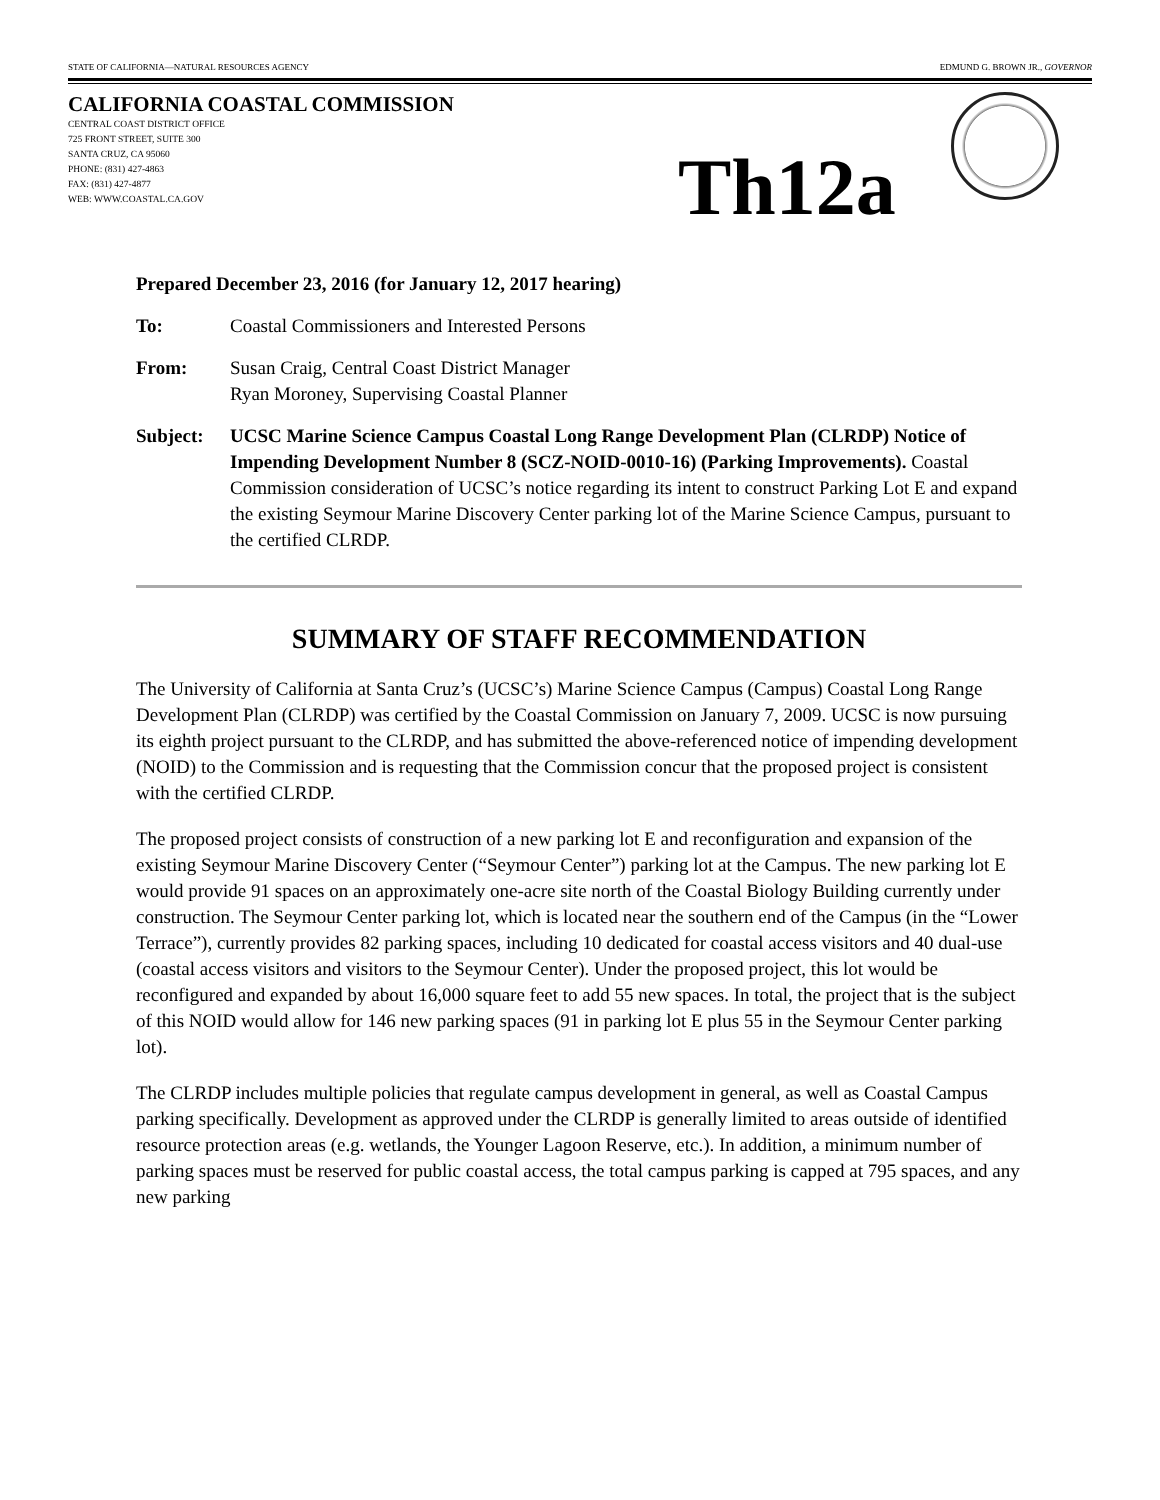STATE OF CALIFORNIA—NATURAL RESOURCES AGENCY EDMUND G. BROWN JR., GOVERNOR
CALIFORNIA COASTAL COMMISSION
CENTRAL COAST DISTRICT OFFICE
725 FRONT STREET, SUITE 300
SANTA CRUZ, CA 95060
PHONE: (831) 427-4863
FAX: (831) 427-4877
WEB: WWW.COASTAL.CA.GOV
Th12a
Prepared December 23, 2016 (for January 12, 2017 hearing)
To: Coastal Commissioners and Interested Persons
From: Susan Craig, Central Coast District Manager
Ryan Moroney, Supervising Coastal Planner
Subject: UCSC Marine Science Campus Coastal Long Range Development Plan (CLRDP) Notice of Impending Development Number 8 (SCZ-NOID-0010-16) (Parking Improvements). Coastal Commission consideration of UCSC’s notice regarding its intent to construct Parking Lot E and expand the existing Seymour Marine Discovery Center parking lot of the Marine Science Campus, pursuant to the certified CLRDP.
SUMMARY OF STAFF RECOMMENDATION
The University of California at Santa Cruz’s (UCSC’s) Marine Science Campus (Campus) Coastal Long Range Development Plan (CLRDP) was certified by the Coastal Commission on January 7, 2009. UCSC is now pursuing its eighth project pursuant to the CLRDP, and has submitted the above-referenced notice of impending development (NOID) to the Commission and is requesting that the Commission concur that the proposed project is consistent with the certified CLRDP.
The proposed project consists of construction of a new parking lot E and reconfiguration and expansion of the existing Seymour Marine Discovery Center (“Seymour Center”) parking lot at the Campus. The new parking lot E would provide 91 spaces on an approximately one-acre site north of the Coastal Biology Building currently under construction. The Seymour Center parking lot, which is located near the southern end of the Campus (in the “Lower Terrace”), currently provides 82 parking spaces, including 10 dedicated for coastal access visitors and 40 dual-use (coastal access visitors and visitors to the Seymour Center). Under the proposed project, this lot would be reconfigured and expanded by about 16,000 square feet to add 55 new spaces. In total, the project that is the subject of this NOID would allow for 146 new parking spaces (91 in parking lot E plus 55 in the Seymour Center parking lot).
The CLRDP includes multiple policies that regulate campus development in general, as well as Coastal Campus parking specifically. Development as approved under the CLRDP is generally limited to areas outside of identified resource protection areas (e.g. wetlands, the Younger Lagoon Reserve, etc.). In addition, a minimum number of parking spaces must be reserved for public coastal access, the total campus parking is capped at 795 spaces, and any new parking